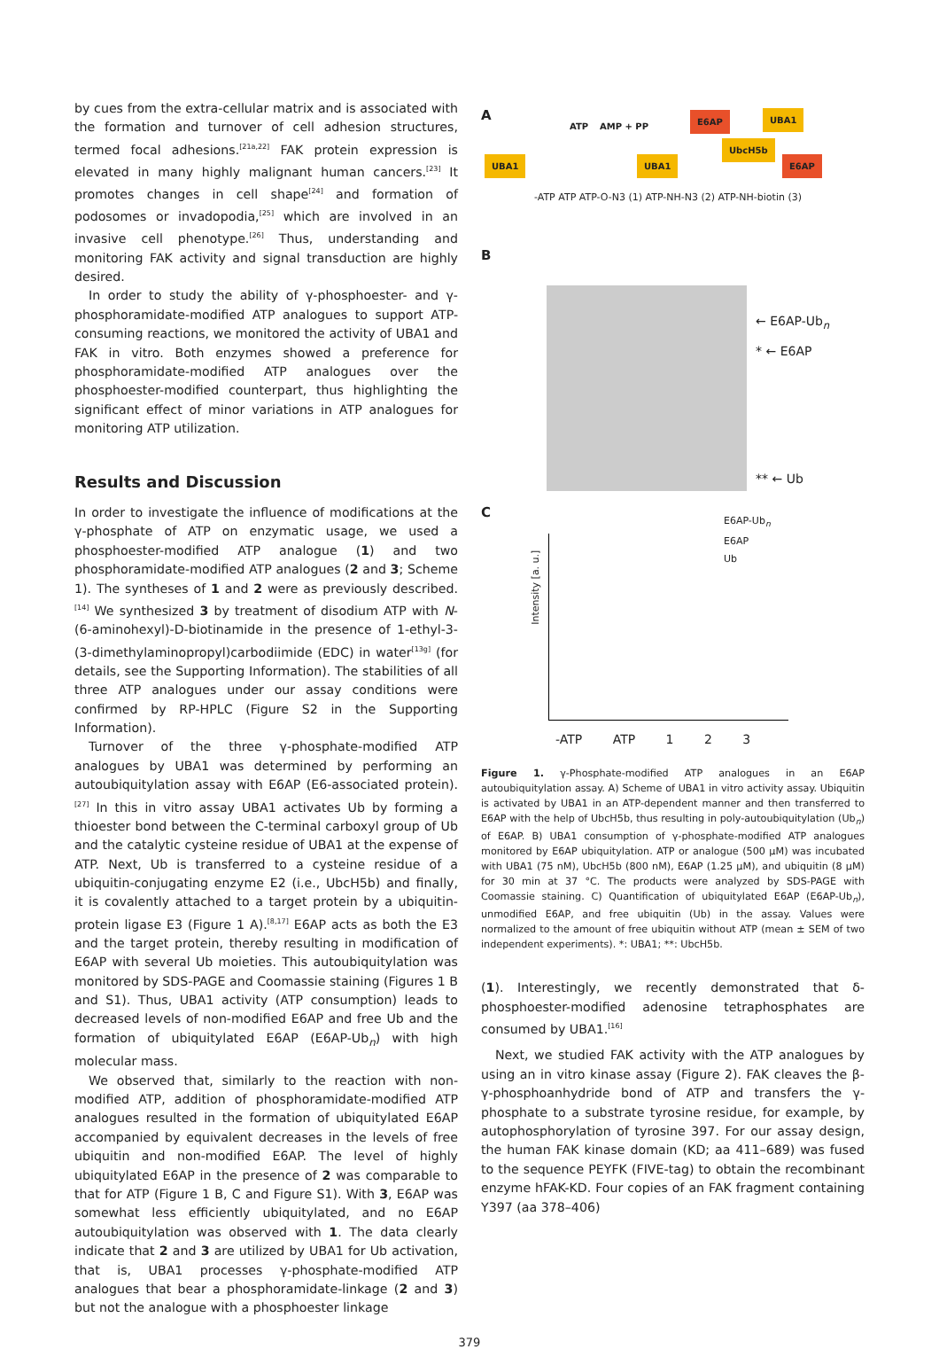by cues from the extra-cellular matrix and is associated with the formation and turnover of cell adhesion structures, termed focal adhesions.<sup>[21a,22]</sup> FAK protein expression is elevated in many highly malignant human cancers.<sup>[23]</sup> It promotes changes in cell shape<sup>[24]</sup> and formation of podosomes or invadopodia,<sup>[25]</sup> which are involved in an invasive cell phenotype.<sup>[26]</sup> Thus, understanding and monitoring FAK activity and signal transduction are highly desired.
In order to study the ability of γ-phosphoester- and γ-phosphoramidate-modified ATP analogues to support ATP-consuming reactions, we monitored the activity of UBA1 and FAK in vitro. Both enzymes showed a preference for phosphoramidate-modified ATP analogues over the phosphoester-modified counterpart, thus highlighting the significant effect of minor variations in ATP analogues for monitoring ATP utilization.
Results and Discussion
In order to investigate the influence of modifications at the γ-phosphate of ATP on enzymatic usage, we used a phosphoester-modified ATP analogue (1) and two phosphoramidate-modified ATP analogues (2 and 3; Scheme 1). The syntheses of 1 and 2 were as previously described.<sup>[14]</sup> We synthesized 3 by treatment of disodium ATP with N-(6-aminohexyl)-D-biotinamide in the presence of 1-ethyl-3-(3-dimethylaminopropyl)carbodiimide (EDC) in water<sup>[13g]</sup> (for details, see the Supporting Information). The stabilities of all three ATP analogues under our assay conditions were confirmed by RP-HPLC (Figure S2 in the Supporting Information).
Turnover of the three γ-phosphate-modified ATP analogues by UBA1 was determined by performing an autoubiquitylation assay with E6AP (E6-associated protein).<sup>[27]</sup> In this in vitro assay UBA1 activates Ub by forming a thioester bond between the C-terminal carboxyl group of Ub and the catalytic cysteine residue of UBA1 at the expense of ATP. Next, Ub is transferred to a cysteine residue of a ubiquitin-conjugating enzyme E2 (i.e., UbcH5b) and finally, it is covalently attached to a target protein by a ubiquitin-protein ligase E3 (Figure 1 A).<sup>[8,17]</sup> E6AP acts as both the E3 and the target protein, thereby resulting in modification of E6AP with several Ub moieties. This autoubiquitylation was monitored by SDS-PAGE and Coomassie staining (Figures 1 B and S1). Thus, UBA1 activity (ATP consumption) leads to decreased levels of non-modified E6AP and free Ub and the formation of ubiquitylated E6AP (E6AP-Ub<sub>n</sub>) with high molecular mass.
We observed that, similarly to the reaction with non-modified ATP, addition of phosphoramidate-modified ATP analogues resulted in the formation of ubiquitylated E6AP accompanied by equivalent decreases in the levels of free ubiquitin and non-modified E6AP. The level of highly ubiquitylated E6AP in the presence of 2 was comparable to that for ATP (Figure 1 B, C and Figure S1). With 3, E6AP was somewhat less efficiently ubiquitylated, and no E6AP autoubiquitylation was observed with 1. The data clearly indicate that 2 and 3 are utilized by UBA1 for Ub activation, that is, UBA1 processes γ-phosphate-modified ATP analogues that bear a phosphoramidate-linkage (2 and 3) but not the analogue with a phosphoester linkage
A
UBA1
ATP AMP + PP
UBA1
E6AP
UbcH5b
UBA1
E6AP
B
-ATP ATP ATP-O-N3 (1) ATP-NH-N3 (2) ATP-NH-biotin (3)
← E6AP-Ub<sub>n</sub>
* ← E6AP
** ← Ub
C
E6AP-Ub<sub>n</sub>
E6AP
Ub
Intensity [a. u.]
-ATP ATP 1 2 3
Figure 1. γ-Phosphate-modified ATP analogues in an E6AP autoubiquitylation assay. A) Scheme of UBA1 in vitro activity assay. Ubiquitin is activated by UBA1 in an ATP-dependent manner and then transferred to E6AP with the help of UbcH5b, thus resulting in poly-autoubiquitylation (Ub<sub>n</sub>) of E6AP. B) UBA1 consumption of γ-phosphate-modified ATP analogues monitored by E6AP ubiquitylation. ATP or analogue (500 μM) was incubated with UBA1 (75 nM), UbcH5b (800 nM), E6AP (1.25 μM), and ubiquitin (8 μM) for 30 min at 37 °C. The products were analyzed by SDS-PAGE with Coomassie staining. C) Quantification of ubiquitylated E6AP (E6AP-Ub<sub>n</sub>), unmodified E6AP, and free ubiquitin (Ub) in the assay. Values were normalized to the amount of free ubiquitin without ATP (mean ± SEM of two independent experiments). *: UBA1; **: UbcH5b.
(1). Interestingly, we recently demonstrated that δ-phosphoester-modified adenosine tetraphosphates are consumed by UBA1.<sup>[16]</sup>
Next, we studied FAK activity with the ATP analogues by using an in vitro kinase assay (Figure 2). FAK cleaves the β-γ-phosphoanhydride bond of ATP and transfers the γ-phosphate to a substrate tyrosine residue, for example, by autophosphorylation of tyrosine 397. For our assay design, the human FAK kinase domain (KD; aa 411–689) was fused to the sequence PEYFK (FIVE-tag) to obtain the recombinant enzyme hFAK-KD. Four copies of an FAK fragment containing Y397 (aa 378–406)
379